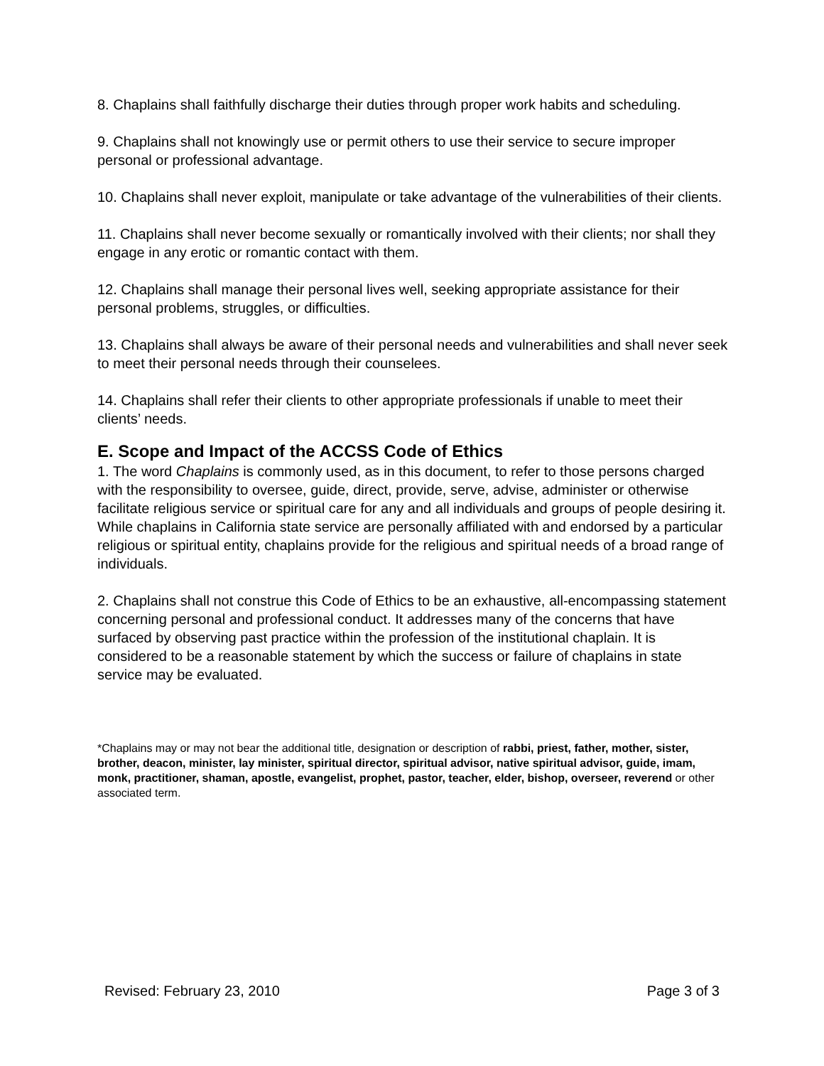8. Chaplains shall faithfully discharge their duties through proper work habits and scheduling.
9. Chaplains shall not knowingly use or permit others to use their service to secure improper personal or professional advantage.
10. Chaplains shall never exploit, manipulate or take advantage of the vulnerabilities of their clients.
11. Chaplains shall never become sexually or romantically involved with their clients; nor shall they engage in any erotic or romantic contact with them.
12. Chaplains shall manage their personal lives well, seeking appropriate assistance for their personal problems, struggles, or difficulties.
13. Chaplains shall always be aware of their personal needs and vulnerabilities and shall never seek to meet their personal needs through their counselees.
14. Chaplains shall refer their clients to other appropriate professionals if unable to meet their clients’ needs.
E. Scope and Impact of the ACCSS Code of Ethics
1. The word Chaplains is commonly used, as in this document, to refer to those persons charged with the responsibility to oversee, guide, direct, provide, serve, advise, administer or otherwise facilitate religious service or spiritual care for any and all individuals and groups of people desiring it. While chaplains in California state service are personally affiliated with and endorsed by a particular religious or spiritual entity, chaplains provide for the religious and spiritual needs of a broad range of individuals.
2. Chaplains shall not construe this Code of Ethics to be an exhaustive, all-encompassing statement concerning personal and professional conduct. It addresses many of the concerns that have surfaced by observing past practice within the profession of the institutional chaplain. It is considered to be a reasonable statement by which the success or failure of chaplains in state service may be evaluated.
*Chaplains may or may not bear the additional title, designation or description of rabbi, priest, father, mother, sister, brother, deacon, minister, lay minister, spiritual director, spiritual advisor, native spiritual advisor, guide, imam, monk, practitioner, shaman, apostle, evangelist, prophet, pastor, teacher, elder, bishop, overseer, reverend or other associated term.
Revised: February 23, 2010 Page 3 of 3